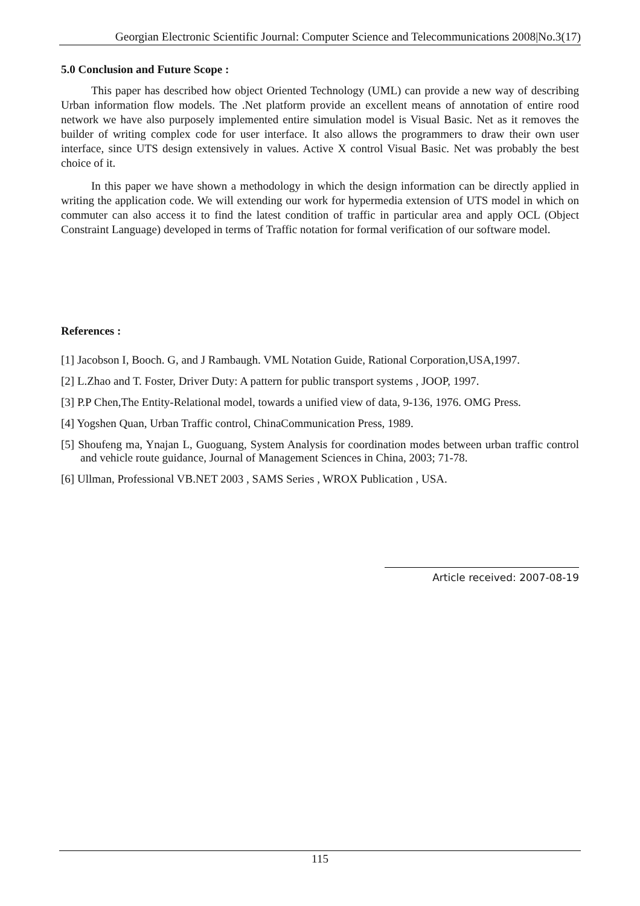Georgian Electronic Scientific Journal: Computer Science and Telecommunications 2008|No.3(17)
5.0 Conclusion and Future Scope :
This paper has described how object Oriented Technology (UML) can provide a new way of describing Urban information flow models. The .Net platform provide an excellent means of annotation of entire rood network we have also purposely implemented entire simulation model is Visual Basic. Net as it removes the builder of writing complex code for user interface. It also allows the programmers to draw their own user interface, since UTS design extensively in values. Active X control Visual Basic. Net was probably the best choice of it.
In this paper we have shown a methodology in which the design information can be directly applied in writing the application code. We will extending our work for hypermedia extension of UTS model in which on commuter can also access it to find the latest condition of traffic in particular area and apply OCL (Object Constraint Language) developed in terms of Traffic notation for formal verification of our software model.
References :
[1] Jacobson I, Booch. G, and J Rambaugh. VML Notation Guide, Rational Corporation,USA,1997.
[2] L.Zhao and T. Foster, Driver Duty: A pattern for public transport systems , JOOP, 1997.
[3] P.P Chen,The Entity-Relational model, towards a unified view of data, 9-136, 1976. OMG Press.
[4] Yogshen Quan, Urban Traffic control, ChinaCommunication Press, 1989.
[5] Shoufeng ma, Ynajan L, Guoguang, System Analysis for coordination modes between urban traffic control and vehicle route guidance, Journal of Management Sciences in China, 2003; 71-78.
[6] Ullman, Professional VB.NET 2003 , SAMS Series , WROX Publication , USA.
Article received: 2007-08-19
115